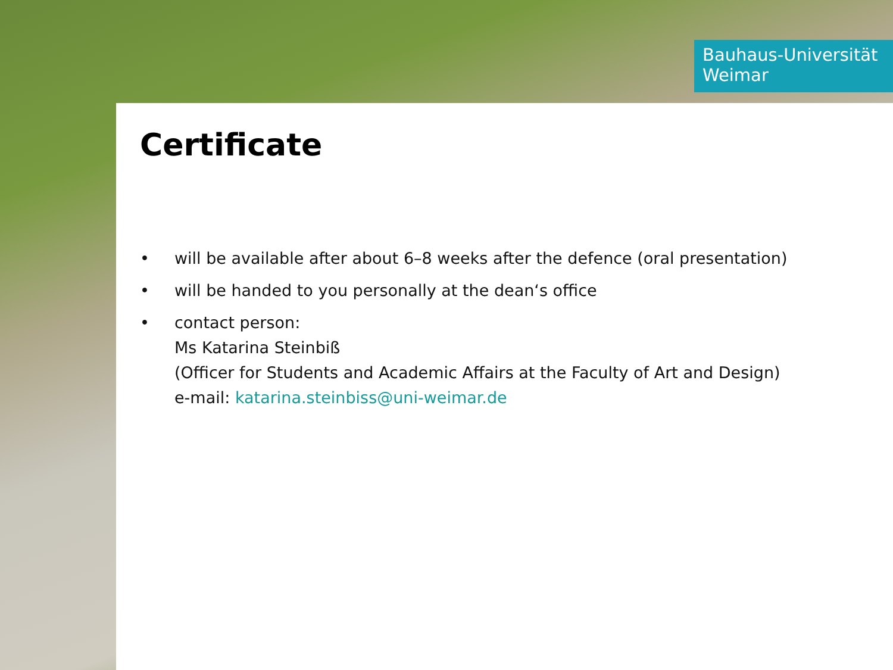Bauhaus-Universität
Weimar
Certificate
• will be available after about 6–8 weeks after the defence (oral presentation)
• will be handed to you personally at the dean‘s office
• contact person:
Ms Katarina Steinbiß
(Officer for Students and Academic Affairs at the Faculty of Art and Design)
e-mail: katarina.steinbiss@uni-weimar.de